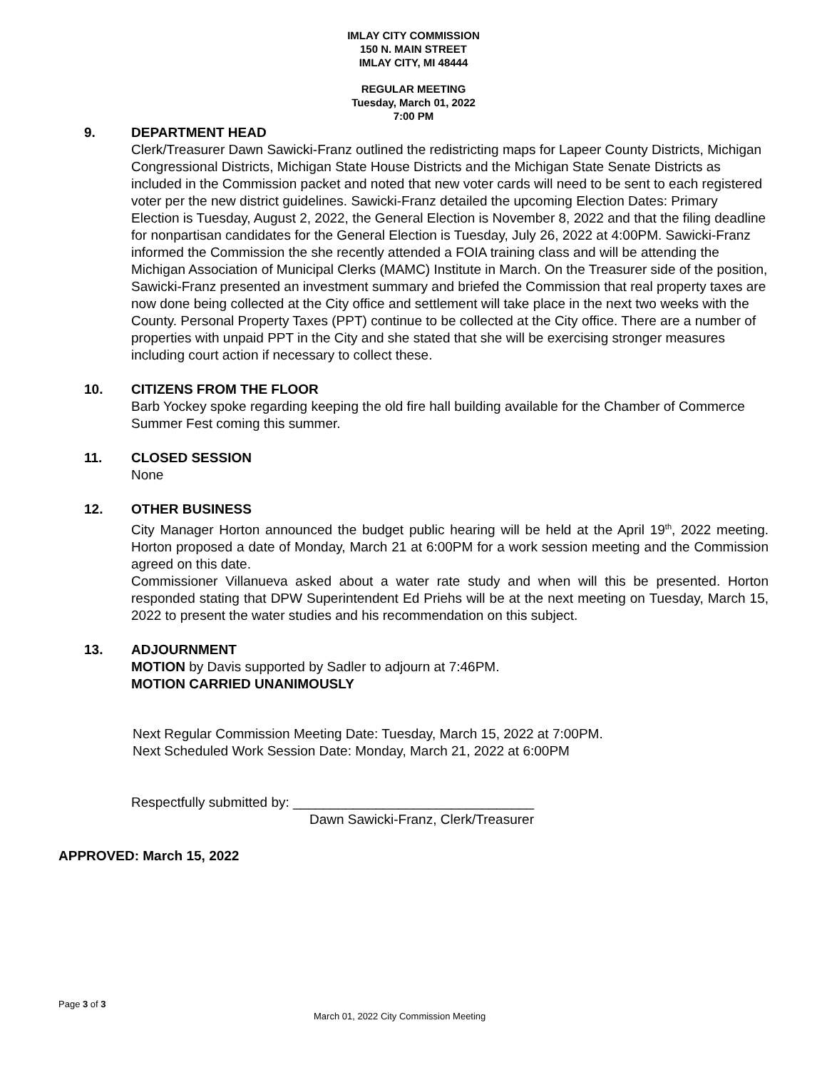IMLAY CITY COMMISSION
150 N. MAIN STREET
IMLAY CITY, MI 48444
REGULAR MEETING
Tuesday, March 01, 2022
7:00 PM
9. DEPARTMENT HEAD
Clerk/Treasurer Dawn Sawicki-Franz outlined the redistricting maps for Lapeer County Districts, Michigan Congressional Districts, Michigan State House Districts and the Michigan State Senate Districts as included in the Commission packet and noted that new voter cards will need to be sent to each registered voter per the new district guidelines. Sawicki-Franz detailed the upcoming Election Dates: Primary Election is Tuesday, August 2, 2022, the General Election is November 8, 2022 and that the filing deadline for nonpartisan candidates for the General Election is Tuesday, July 26, 2022 at 4:00PM. Sawicki-Franz informed the Commission the she recently attended a FOIA training class and will be attending the Michigan Association of Municipal Clerks (MAMC) Institute in March. On the Treasurer side of the position, Sawicki-Franz presented an investment summary and briefed the Commission that real property taxes are now done being collected at the City office and settlement will take place in the next two weeks with the County. Personal Property Taxes (PPT) continue to be collected at the City office. There are a number of properties with unpaid PPT in the City and she stated that she will be exercising stronger measures including court action if necessary to collect these.
10. CITIZENS FROM THE FLOOR
Barb Yockey spoke regarding keeping the old fire hall building available for the Chamber of Commerce Summer Fest coming this summer.
11. CLOSED SESSION
None
12. OTHER BUSINESS
City Manager Horton announced the budget public hearing will be held at the April 19<sup>th</sup>, 2022 meeting. Horton proposed a date of Monday, March 21 at 6:00PM for a work session meeting and the Commission agreed on this date.
Commissioner Villanueva asked about a water rate study and when will this be presented. Horton responded stating that DPW Superintendent Ed Priehs will be at the next meeting on Tuesday, March 15, 2022 to present the water studies and his recommendation on this subject.
13. ADJOURNMENT
MOTION by Davis supported by Sadler to adjourn at 7:46PM.
MOTION CARRIED UNANIMOUSLY
Next Regular Commission Meeting Date: Tuesday, March 15, 2022 at 7:00PM.
Next Scheduled Work Session Date: Monday, March 21, 2022 at 6:00PM
Respectfully submitted by: ________________________________
Dawn Sawicki-Franz, Clerk/Treasurer
APPROVED: March 15, 2022
Page 3 of 3
March 01, 2022 City Commission Meeting